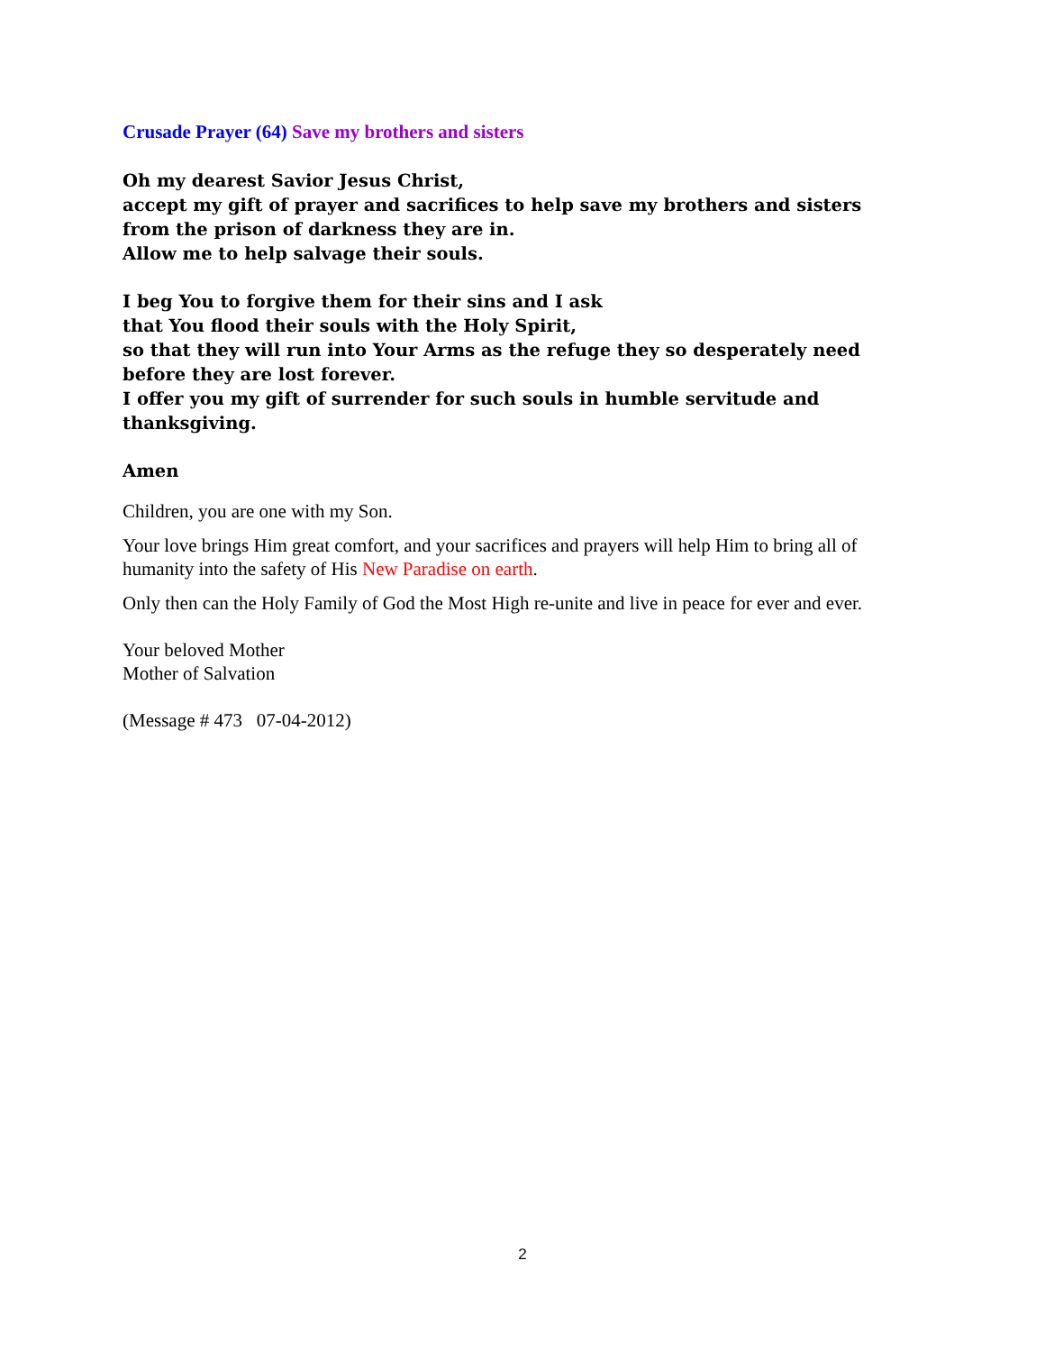Crusade Prayer (64) Save my brothers and sisters
Oh my dearest Savior Jesus Christ,
accept my gift of prayer and sacrifices to help save my brothers and sisters
from the prison of darkness they are in.
Allow me to help salvage their souls.
I beg You to forgive them for their sins and I ask
that You flood their souls with the Holy Spirit,
so that they will run into Your Arms as the refuge they so desperately need
before they are lost forever.
I offer you my gift of surrender for such souls in humble servitude and
thanksgiving.
Amen
Children, you are one with my Son.
Your love brings Him great comfort, and your sacrifices and prayers will help Him to bring all of humanity into the safety of His New Paradise on earth.
Only then can the Holy Family of God the Most High re-unite and live in peace for ever and ever.
Your beloved Mother
Mother of Salvation
(Message # 473 07-04-2012)
2